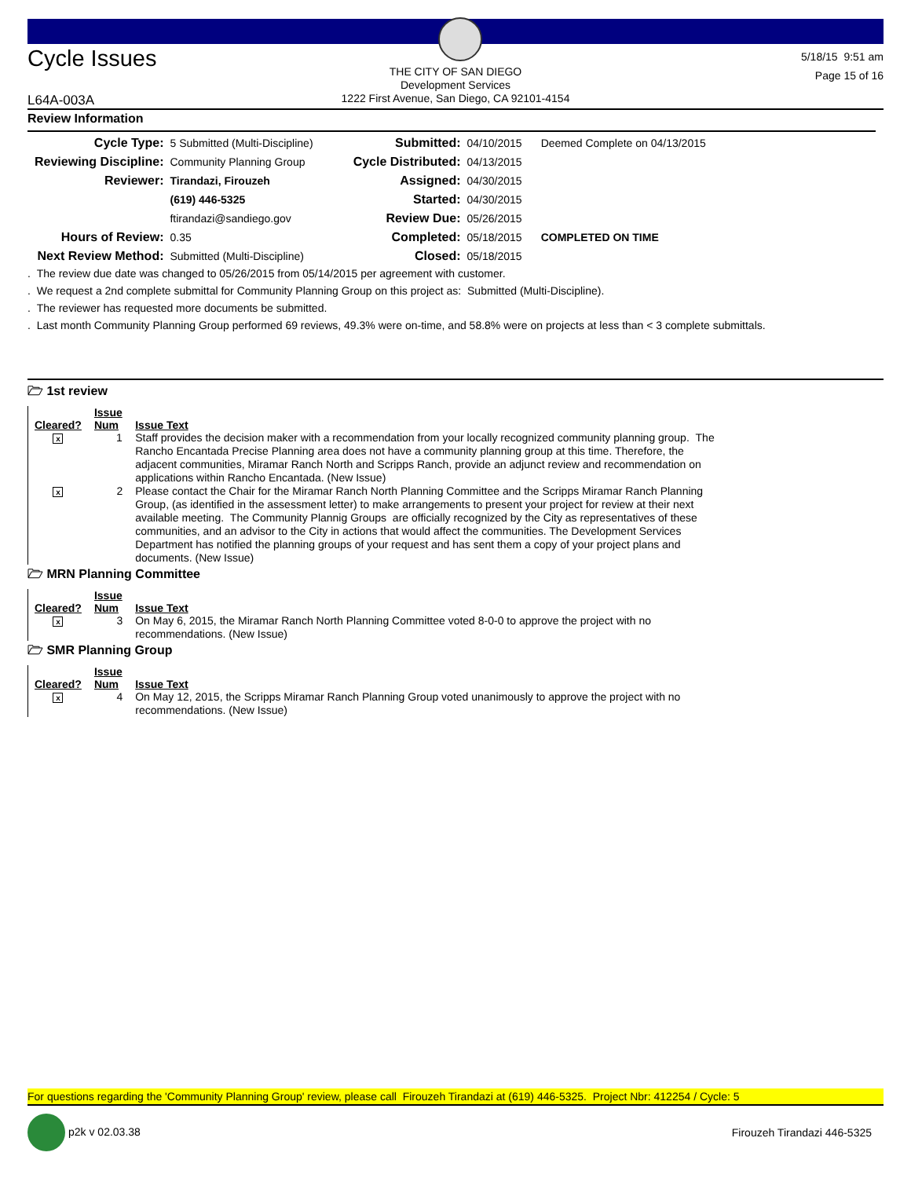Cycle Issues
5/18/15 9:51 am
Page 15 of 16
THE CITY OF SAN DIEGO
Development Services
1222 First Avenue, San Diego, CA 92101-4154
L64A-003A
Review Information
| Cycle Type: | 5 Submitted (Multi-Discipline) | Submitted: | 04/10/2015 | Deemed Complete on 04/13/2015 |
| Reviewing Discipline: | Community Planning Group | Cycle Distributed: | 04/13/2015 | |
| Reviewer: | Tirandazi, Firouzeh | Assigned: | 04/30/2015 | |
| | (619) 446-5325 | Started: | 04/30/2015 | |
| | ftirandazi@sandiego.gov | Review Due: | 05/26/2015 | |
| Hours of Review: | 0.35 | Completed: | 05/18/2015 | COMPLETED ON TIME |
| Next Review Method: | Submitted (Multi-Discipline) | Closed: | 05/18/2015 | |
. The review due date was changed to 05/26/2015 from 05/14/2015 per agreement with customer.
. We request a 2nd complete submittal for Community Planning Group on this project as: Submitted (Multi-Discipline).
. The reviewer has requested more documents be submitted.
. Last month Community Planning Group performed 69 reviews, 49.3% were on-time, and 58.8% were on projects at less than < 3 complete submittals.
🗁 1st review
| Cleared? | Issue Num | Issue Text |
| --- | --- | --- |
| x | 1 | Staff provides the decision maker with a recommendation from your locally recognized community planning group. The Rancho Encantada Precise Planning area does not have a community planning group at this time. Therefore, the adjacent communities, Miramar Ranch North and Scripps Ranch, provide an adjunct review and recommendation on applications within Rancho Encantada. (New Issue) |
| x | 2 | Please contact the Chair for the Miramar Ranch North Planning Committee and the Scripps Miramar Ranch Planning Group, (as identified in the assessment letter) to make arrangements to present your project for review at their next available meeting. The Community Plannig Groups are officially recognized by the City as representatives of these communities, and an advisor to the City in actions that would affect the communities. The Development Services Department has notified the planning groups of your request and has sent them a copy of your project plans and documents. (New Issue) |
🗁 MRN Planning Committee
| Cleared? | Issue Num | Issue Text |
| --- | --- | --- |
| x | 3 | On May 6, 2015, the Miramar Ranch North Planning Committee voted 8-0-0 to approve the project with no recommendations. (New Issue) |
🗁 SMR Planning Group
| Cleared? | Issue Num | Issue Text |
| --- | --- | --- |
| x | 4 | On May 12, 2015, the Scripps Miramar Ranch Planning Group voted unanimously to approve the project with no recommendations. (New Issue) |
For questions regarding the 'Community Planning Group' review, please call Firouzeh Tirandazi at (619) 446-5325. Project Nbr: 412254 / Cycle: 5
p2k v 02.03.38 Firouzeh Tirandazi 446-5325